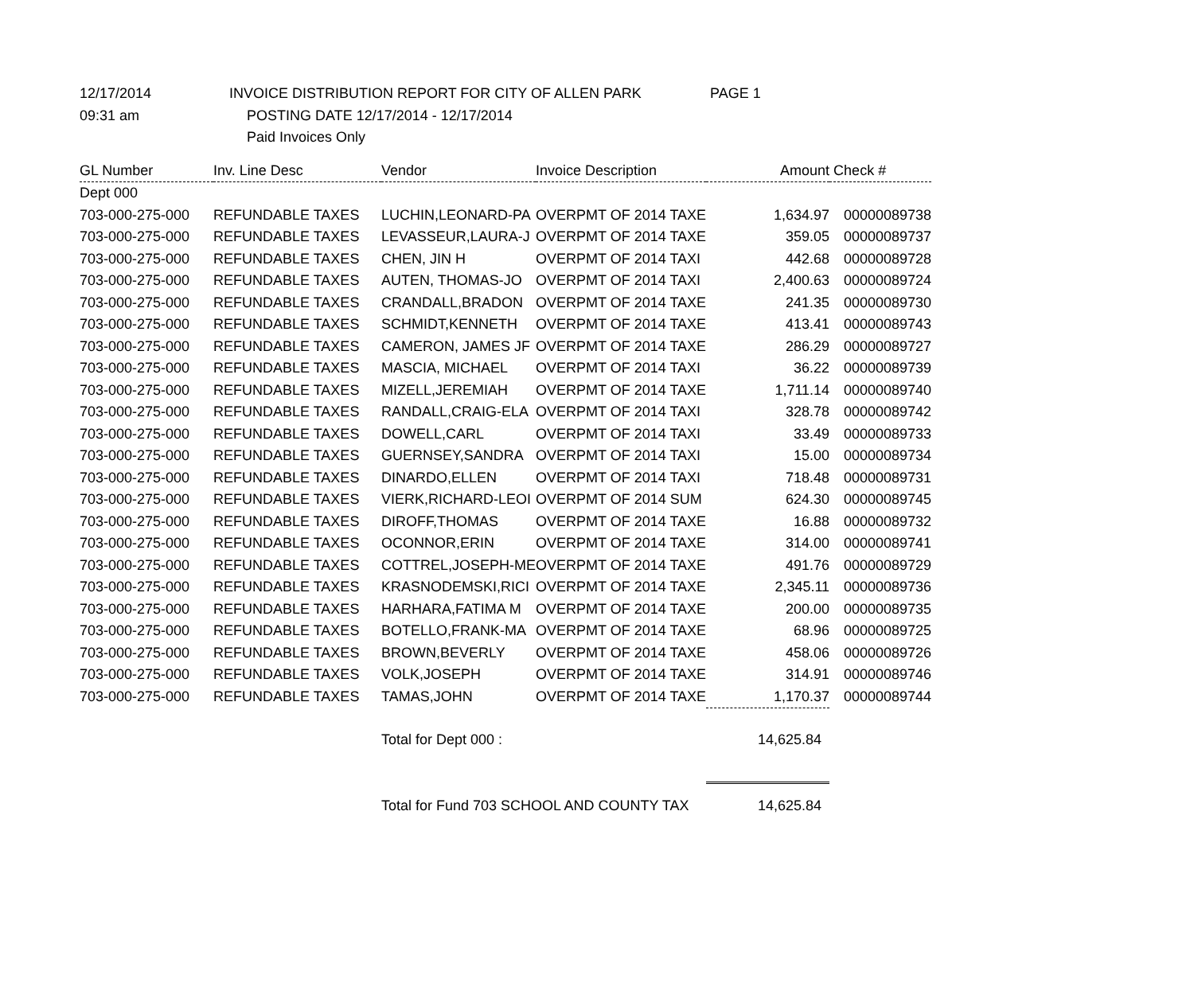12/17/2014 INVOICE DISTRIBUTION REPORT FOR CITY OF ALLEN PARK PAGE 1
09:31 am POSTING DATE 12/17/2014 - 12/17/2014
Paid Invoices Only
| GL Number | Inv. Line Desc | Vendor | Invoice Description | Amount | Check # |
| --- | --- | --- | --- | --- | --- |
| Dept 000 | | | | | |
| 703-000-275-000 | REFUNDABLE TAXES | LUCHIN,LEONARD-PA | OVERPMT OF 2014 TAXE | 1,634.97 | 00000089738 |
| 703-000-275-000 | REFUNDABLE TAXES | LEVASSEUR,LAURA-J | OVERPMT OF 2014 TAXE | 359.05 | 00000089737 |
| 703-000-275-000 | REFUNDABLE TAXES | CHEN, JIN H | OVERPMT OF 2014 TAXI | 442.68 | 00000089728 |
| 703-000-275-000 | REFUNDABLE TAXES | AUTEN, THOMAS-JO | OVERPMT OF 2014 TAXI | 2,400.63 | 00000089724 |
| 703-000-275-000 | REFUNDABLE TAXES | CRANDALL,BRADON | OVERPMT OF 2014 TAXE | 241.35 | 00000089730 |
| 703-000-275-000 | REFUNDABLE TAXES | SCHMIDT,KENNETH | OVERPMT OF 2014 TAXE | 413.41 | 00000089743 |
| 703-000-275-000 | REFUNDABLE TAXES | CAMERON, JAMES JF | OVERPMT OF 2014 TAXE | 286.29 | 00000089727 |
| 703-000-275-000 | REFUNDABLE TAXES | MASCIA, MICHAEL | OVERPMT OF 2014 TAXI | 36.22 | 00000089739 |
| 703-000-275-000 | REFUNDABLE TAXES | MIZELL,JEREMIAH | OVERPMT OF 2014 TAXE | 1,711.14 | 00000089740 |
| 703-000-275-000 | REFUNDABLE TAXES | RANDALL,CRAIG-ELA | OVERPMT OF 2014 TAXI | 328.78 | 00000089742 |
| 703-000-275-000 | REFUNDABLE TAXES | DOWELL,CARL | OVERPMT OF 2014 TAXI | 33.49 | 00000089733 |
| 703-000-275-000 | REFUNDABLE TAXES | GUERNSEY,SANDRA | OVERPMT OF 2014 TAXI | 15.00 | 00000089734 |
| 703-000-275-000 | REFUNDABLE TAXES | DINARDO,ELLEN | OVERPMT OF 2014 TAXI | 718.48 | 00000089731 |
| 703-000-275-000 | REFUNDABLE TAXES | VIERK,RICHARD-LEOI | OVERPMT OF 2014 SUM | 624.30 | 00000089745 |
| 703-000-275-000 | REFUNDABLE TAXES | DIROFF,THOMAS | OVERPMT OF 2014 TAXE | 16.88 | 00000089732 |
| 703-000-275-000 | REFUNDABLE TAXES | OCONNOR,ERIN | OVERPMT OF 2014 TAXE | 314.00 | 00000089741 |
| 703-000-275-000 | REFUNDABLE TAXES | COTTREL,JOSEPH-ME | OVERPMT OF 2014 TAXE | 491.76 | 00000089729 |
| 703-000-275-000 | REFUNDABLE TAXES | KRASNODEMSKI,RICI | OVERPMT OF 2014 TAXE | 2,345.11 | 00000089736 |
| 703-000-275-000 | REFUNDABLE TAXES | HARHARA,FATIMA M | OVERPMT OF 2014 TAXE | 200.00 | 00000089735 |
| 703-000-275-000 | REFUNDABLE TAXES | BOTELLO,FRANK-MA | OVERPMT OF 2014 TAXE | 68.96 | 00000089725 |
| 703-000-275-000 | REFUNDABLE TAXES | BROWN,BEVERLY | OVERPMT OF 2014 TAXE | 458.06 | 00000089726 |
| 703-000-275-000 | REFUNDABLE TAXES | VOLK,JOSEPH | OVERPMT OF 2014 TAXE | 314.91 | 00000089746 |
| 703-000-275-000 | REFUNDABLE TAXES | TAMAS,JOHN | OVERPMT OF 2014 TAXE | 1,170.37 | 00000089744 |
| | | Total for Dept 000 : | | 14,625.84 | |
| | | Total for Fund 703 SCHOOL AND COUNTY TAX | | 14,625.84 | |